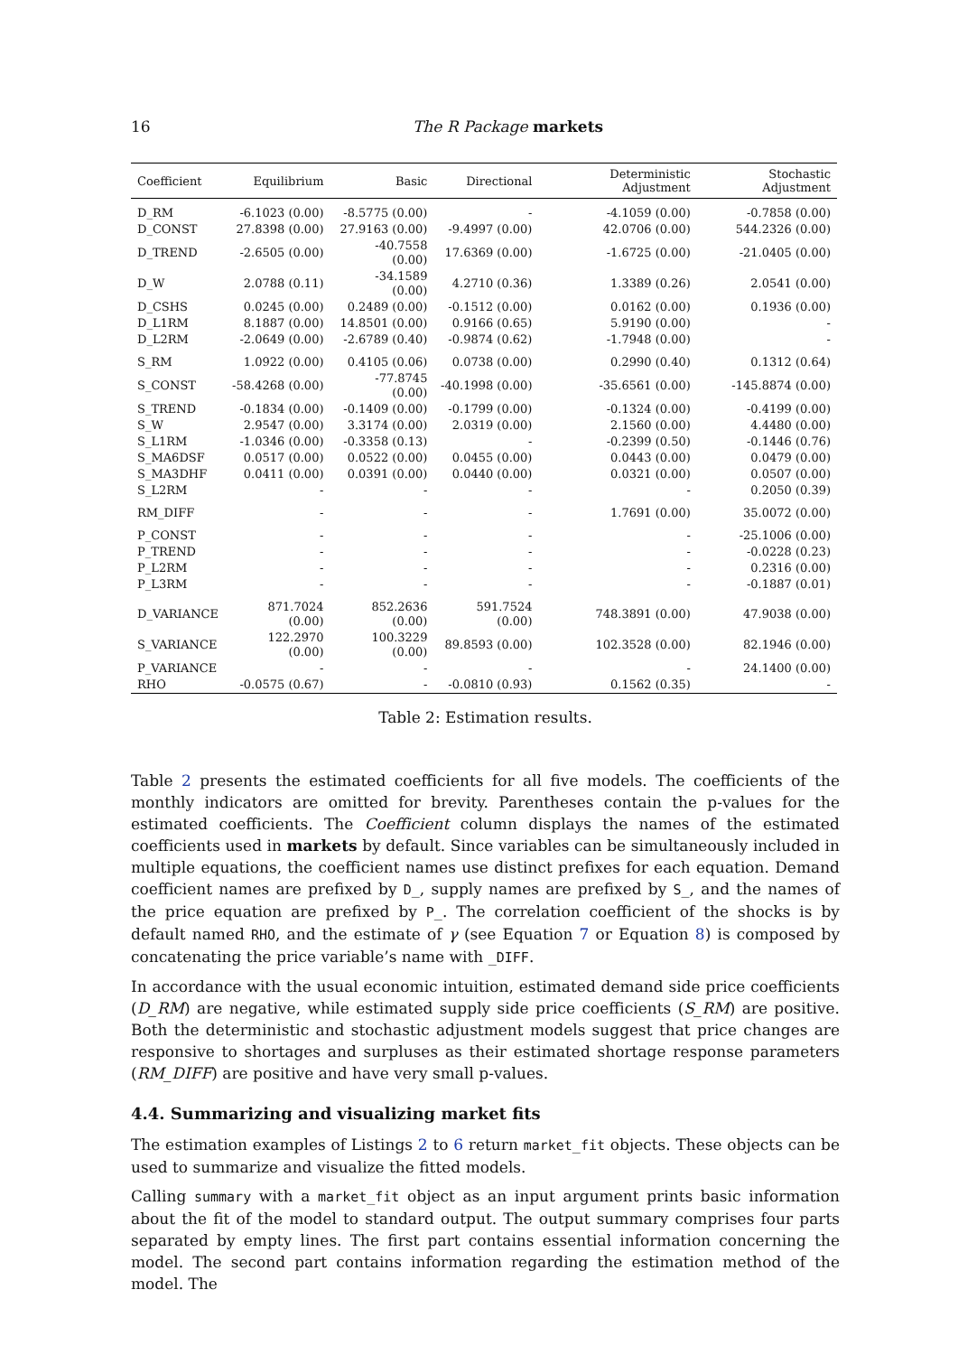16 The R Package markets
| Coefficient | Equilibrium | Basic | Directional | Deterministic Adjustment | Stochastic Adjustment |
| --- | --- | --- | --- | --- | --- |
| D_RM | -6.1023 (0.00) | -8.5775 (0.00) | - | -4.1059 (0.00) | -0.7858 (0.00) |
| D_CONST | 27.8398 (0.00) | 27.9163 (0.00) | -9.4997 (0.00) | 42.0706 (0.00) | 544.2326 (0.00) |
| D_TREND | -2.6505 (0.00) | -40.7558 (0.00) | 17.6369 (0.00) | -1.6725 (0.00) | -21.0405 (0.00) |
| D_W | 2.0788 (0.11) | -34.1589 (0.00) | 4.2710 (0.36) | 1.3389 (0.26) | 2.0541 (0.00) |
| D_CSHS | 0.0245 (0.00) | 0.2489 (0.00) | -0.1512 (0.00) | 0.0162 (0.00) | 0.1936 (0.00) |
| D_L1RM | 8.1887 (0.00) | 14.8501 (0.00) | 0.9166 (0.65) | 5.9190 (0.00) | - |
| D_L2RM | -2.0649 (0.00) | -2.6789 (0.40) | -0.9874 (0.62) | -1.7948 (0.00) | - |
| S_RM | 1.0922 (0.00) | 0.4105 (0.06) | 0.0738 (0.00) | 0.2990 (0.40) | 0.1312 (0.64) |
| S_CONST | -58.4268 (0.00) | -77.8745 (0.00) | -40.1998 (0.00) | -35.6561 (0.00) | -145.8874 (0.00) |
| S_TREND | -0.1834 (0.00) | -0.1409 (0.00) | -0.1799 (0.00) | -0.1324 (0.00) | -0.4199 (0.00) |
| S_W | 2.9547 (0.00) | 3.3174 (0.00) | 2.0319 (0.00) | 2.1560 (0.00) | 4.4480 (0.00) |
| S_L1RM | -1.0346 (0.00) | -0.3358 (0.13) | - | -0.2399 (0.50) | -0.1446 (0.76) |
| S_MA6DSF | 0.0517 (0.00) | 0.0522 (0.00) | 0.0455 (0.00) | 0.0443 (0.00) | 0.0479 (0.00) |
| S_MA3DHF | 0.0411 (0.00) | 0.0391 (0.00) | 0.0440 (0.00) | 0.0321 (0.00) | 0.0507 (0.00) |
| S_L2RM | - | - | - | - | 0.2050 (0.39) |
| RM_DIFF | - | - | - | 1.7691 (0.00) | 35.0072 (0.00) |
| P_CONST | - | - | - | - | -25.1006 (0.00) |
| P_TREND | - | - | - | - | -0.0228 (0.23) |
| P_L2RM | - | - | - | - | 0.2316 (0.00) |
| P_L3RM | - | - | - | - | -0.1887 (0.01) |
| D_VARIANCE | 871.7024 (0.00) | 852.2636 (0.00) | 591.7524 (0.00) | 748.3891 (0.00) | 47.9038 (0.00) |
| S_VARIANCE | 122.2970 (0.00) | 100.3229 (0.00) | 89.8593 (0.00) | 102.3528 (0.00) | 82.1946 (0.00) |
| P_VARIANCE | - | - | - | - | 24.1400 (0.00) |
| RHO | -0.0575 (0.67) | - | -0.0810 (0.93) | 0.1562 (0.35) | - |
Table 2: Estimation results.
Table 2 presents the estimated coefficients for all five models. The coefficients of the monthly indicators are omitted for brevity. Parentheses contain the p-values for the estimated coefficients. The Coefficient column displays the names of the estimated coefficients used in markets by default. Since variables can be simultaneously included in multiple equations, the coefficient names use distinct prefixes for each equation. Demand coefficient names are prefixed by D_, supply names are prefixed by S_, and the names of the price equation are prefixed by P_. The correlation coefficient of the shocks is by default named RHO, and the estimate of γ (see Equation 7 or Equation 8) is composed by concatenating the price variable’s name with _DIFF.
In accordance with the usual economic intuition, estimated demand side price coefficients (D_RM) are negative, while estimated supply side price coefficients (S_RM) are positive. Both the deterministic and stochastic adjustment models suggest that price changes are responsive to shortages and surpluses as their estimated shortage response parameters (RM_DIFF) are positive and have very small p-values.
4.4. Summarizing and visualizing market fits
The estimation examples of Listings 2 to 6 return market_fit objects. These objects can be used to summarize and visualize the fitted models.
Calling summary with a market_fit object as an input argument prints basic information about the fit of the model to standard output. The output summary comprises four parts separated by empty lines. The first part contains essential information concerning the model. The second part contains information regarding the estimation method of the model. The